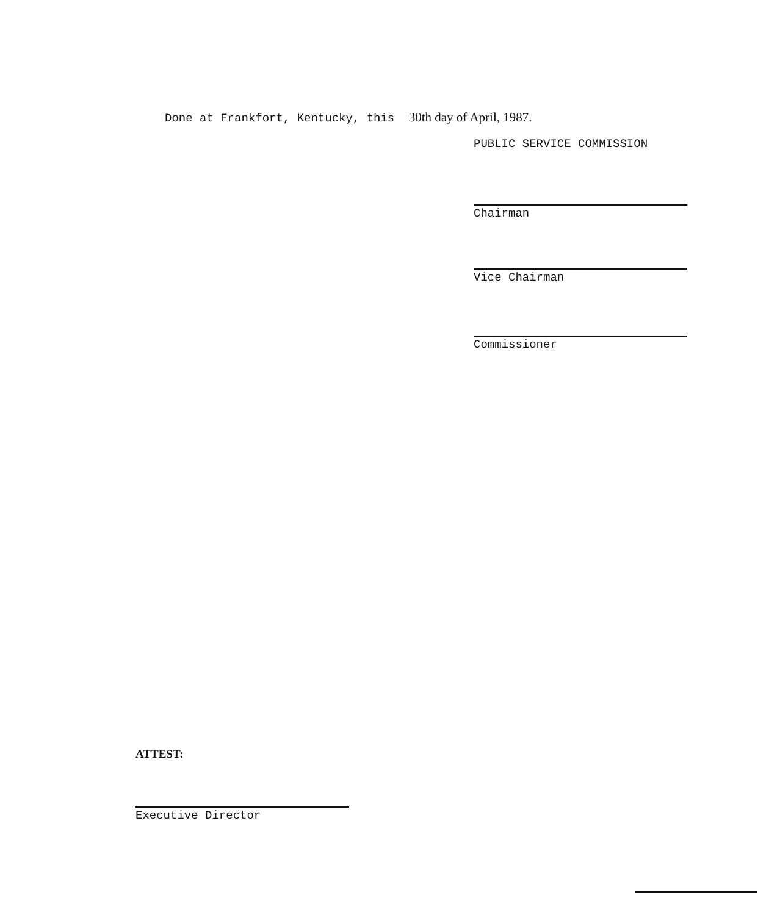Done at Frankfort, Kentucky, this 30th day of April, 1987.
PUBLIC SERVICE COMMISSION
Chairman
Vice Chairman
Commissioner
ATTEST:
Executive Director